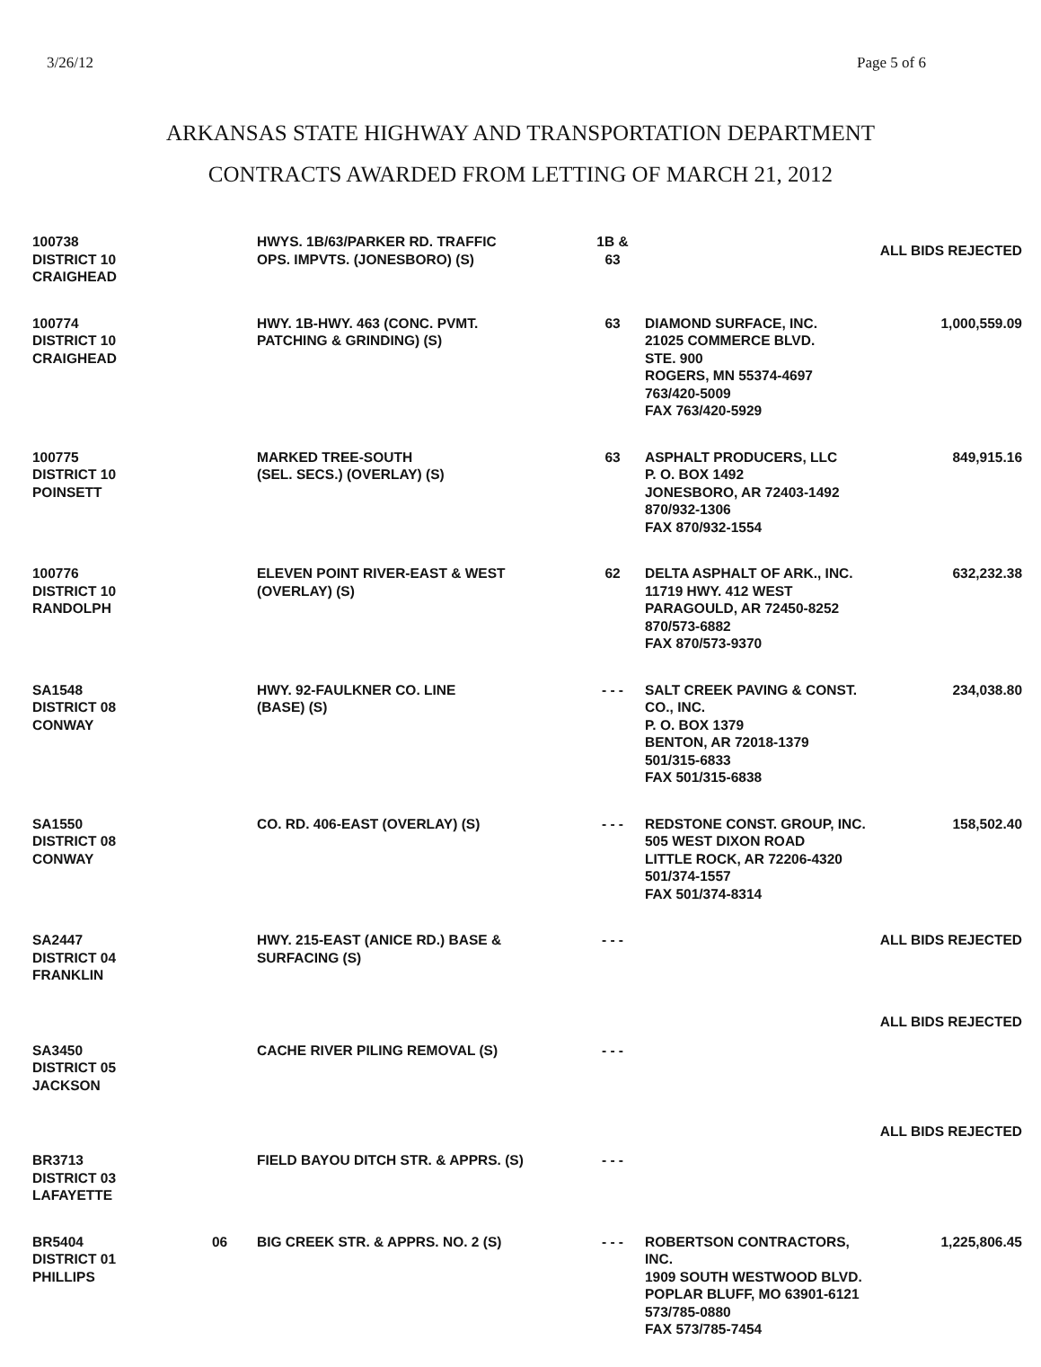3/26/12 Page 5 of 6
ARKANSAS STATE HIGHWAY AND TRANSPORTATION DEPARTMENT
CONTRACTS AWARDED FROM LETTING OF MARCH 21, 2012
| 100738 DISTRICT 10 CRAIGHEAD | | HWYS. 1B/63/PARKER RD. TRAFFIC OPS. IMPVTS. (JONESBORO) (S) | 1B & 63 | ALL BIDS REJECTED | |
| 100774 DISTRICT 10 CRAIGHEAD | | HWY. 1B-HWY. 463 (CONC. PVMT. PATCHING & GRINDING) (S) | 63 | DIAMOND SURFACE, INC. 21025 COMMERCE BLVD. STE. 900 ROGERS, MN 55374-4697 763/420-5009 FAX 763/420-5929 | 1,000,559.09 |
| 100775 DISTRICT 10 POINSETT | | MARKED TREE-SOUTH (SEL. SECS.) (OVERLAY) (S) | 63 | ASPHALT PRODUCERS, LLC P. O. BOX 1492 JONESBORO, AR 72403-1492 870/932-1306 FAX 870/932-1554 | 849,915.16 |
| 100776 DISTRICT 10 RANDOLPH | | ELEVEN POINT RIVER-EAST & WEST (OVERLAY) (S) | 62 | DELTA ASPHALT OF ARK., INC. 11719 HWY. 412 WEST PARAGOULD, AR 72450-8252 870/573-6882 FAX 870/573-9370 | 632,232.38 |
| SA1548 DISTRICT 08 CONWAY | | HWY. 92-FAULKNER CO. LINE (BASE) (S) | - - - | SALT CREEK PAVING & CONST. CO., INC. P. O. BOX 1379 BENTON, AR 72018-1379 501/315-6833 FAX 501/315-6838 | 234,038.80 |
| SA1550 DISTRICT 08 CONWAY | | CO. RD. 406-EAST (OVERLAY) (S) | - - - | REDSTONE CONST. GROUP, INC. 505 WEST DIXON ROAD LITTLE ROCK, AR 72206-4320 501/374-1557 FAX 501/374-8314 | 158,502.40 |
| SA2447 DISTRICT 04 FRANKLIN | | HWY. 215-EAST (ANICE RD.) BASE & SURFACING (S) | - - - | ALL BIDS REJECTED | |
| | | | | ALL BIDS REJECTED | |
| SA3450 DISTRICT 05 JACKSON | | CACHE RIVER PILING REMOVAL (S) | - - - | | |
| | | | | ALL BIDS REJECTED | |
| BR3713 DISTRICT 03 LAFAYETTE | | FIELD BAYOU DITCH STR. & APPRS. (S) | - - - | | |
| BR5404 DISTRICT 01 PHILLIPS | 06 | BIG CREEK STR. & APPRS. NO. 2 (S) | - - - | ROBERTSON CONTRACTORS, INC. 1909 SOUTH WESTWOOD BLVD. POPLAR BLUFF, MO 63901-6121 573/785-0880 FAX 573/785-7454 | 1,225,806.45 |